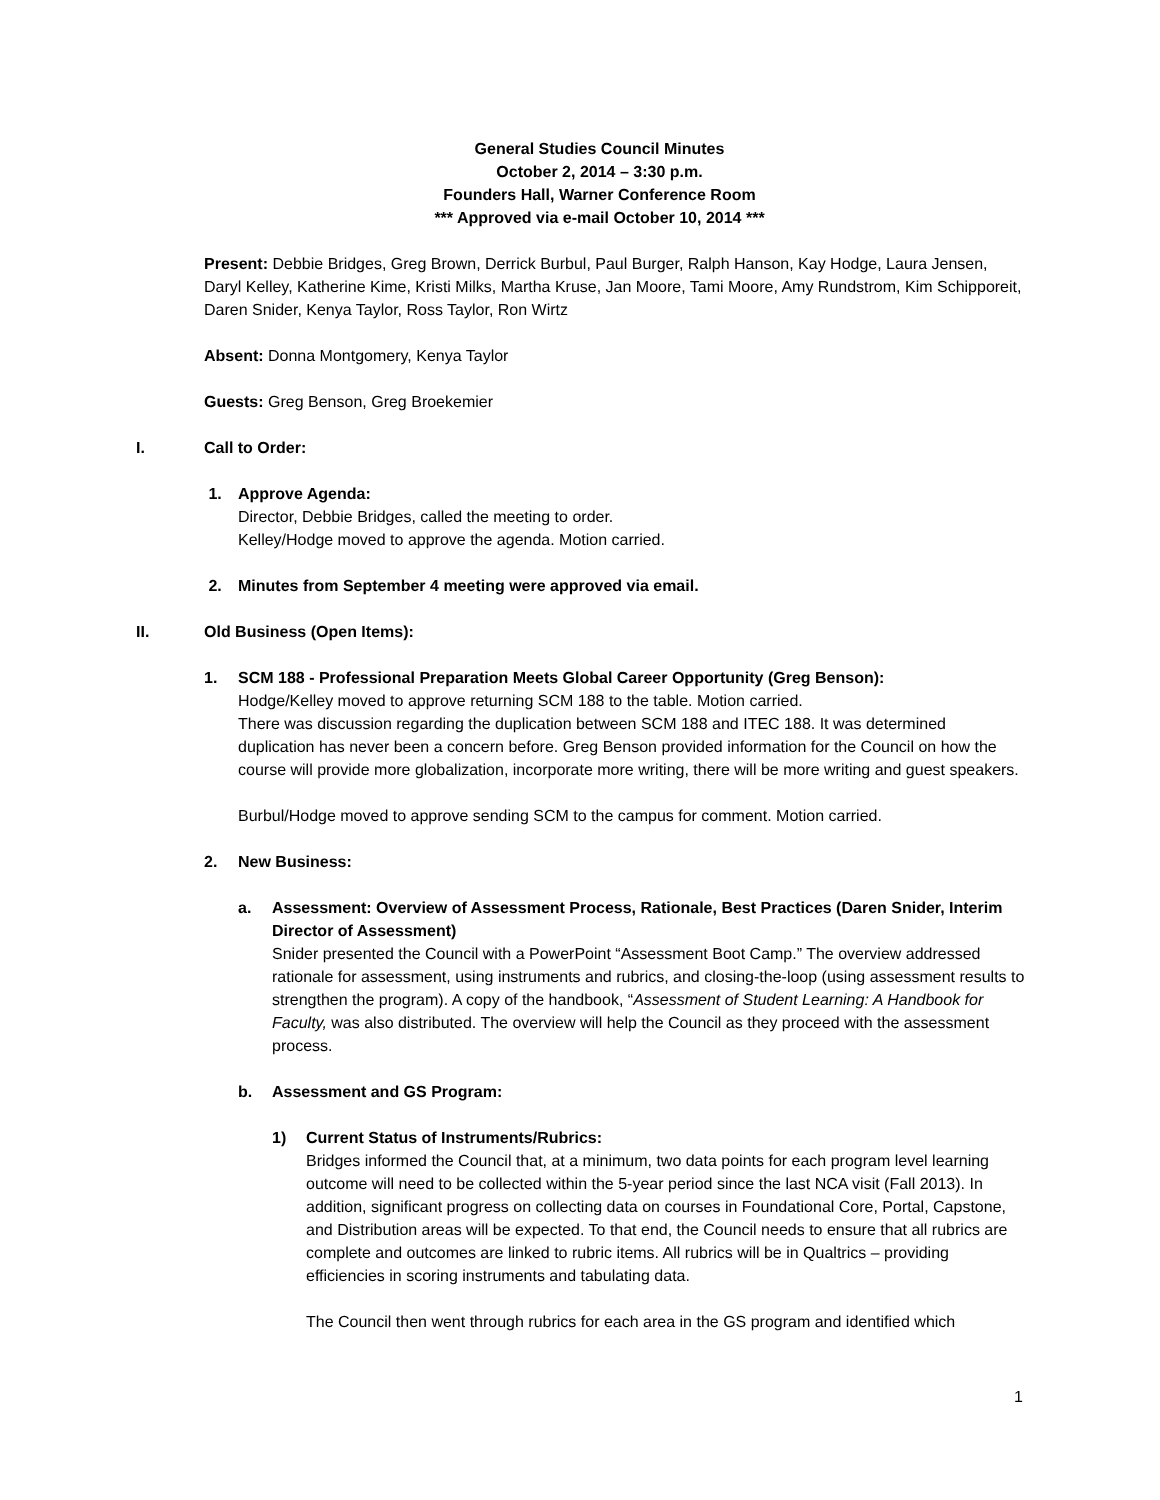General Studies Council Minutes
October 2, 2014 – 3:30 p.m.
Founders Hall, Warner Conference Room
*** Approved via e-mail October 10, 2014 ***
Present: Debbie Bridges, Greg Brown, Derrick Burbul, Paul Burger, Ralph Hanson, Kay Hodge, Laura Jensen, Daryl Kelley, Katherine Kime, Kristi Milks, Martha Kruse, Jan Moore, Tami Moore, Amy Rundstrom, Kim Schipporeit, Daren Snider, Kenya Taylor, Ross Taylor, Ron Wirtz
Absent: Donna Montgomery, Kenya Taylor
Guests: Greg Benson, Greg Broekemier
I. Call to Order:
1. Approve Agenda:
Director, Debbie Bridges, called the meeting to order.
Kelley/Hodge moved to approve the agenda. Motion carried.
2. Minutes from September 4 meeting were approved via email.
II. Old Business (Open Items):
1. SCM 188 - Professional Preparation Meets Global Career Opportunity (Greg Benson):
Hodge/Kelley moved to approve returning SCM 188 to the table. Motion carried.
There was discussion regarding the duplication between SCM 188 and ITEC 188. It was determined duplication has never been a concern before. Greg Benson provided information for the Council on how the course will provide more globalization, incorporate more writing, there will be more writing and guest speakers.
Burbul/Hodge moved to approve sending SCM to the campus for comment. Motion carried.
2. New Business:
a. Assessment: Overview of Assessment Process, Rationale, Best Practices (Daren Snider, Interim Director of Assessment)
Snider presented the Council with a PowerPoint “Assessment Boot Camp.” The overview addressed rationale for assessment, using instruments and rubrics, and closing-the-loop (using assessment results to strengthen the program). A copy of the handbook, “Assessment of Student Learning: A Handbook for Faculty, was also distributed. The overview will help the Council as they proceed with the assessment process.
b. Assessment and GS Program:
1) Current Status of Instruments/Rubrics:
Bridges informed the Council that, at a minimum, two data points for each program level learning outcome will need to be collected within the 5-year period since the last NCA visit (Fall 2013). In addition, significant progress on collecting data on courses in Foundational Core, Portal, Capstone, and Distribution areas will be expected. To that end, the Council needs to ensure that all rubrics are complete and outcomes are linked to rubric items. All rubrics will be in Qualtrics – providing efficiencies in scoring instruments and tabulating data.
The Council then went through rubrics for each area in the GS program and identified which
1